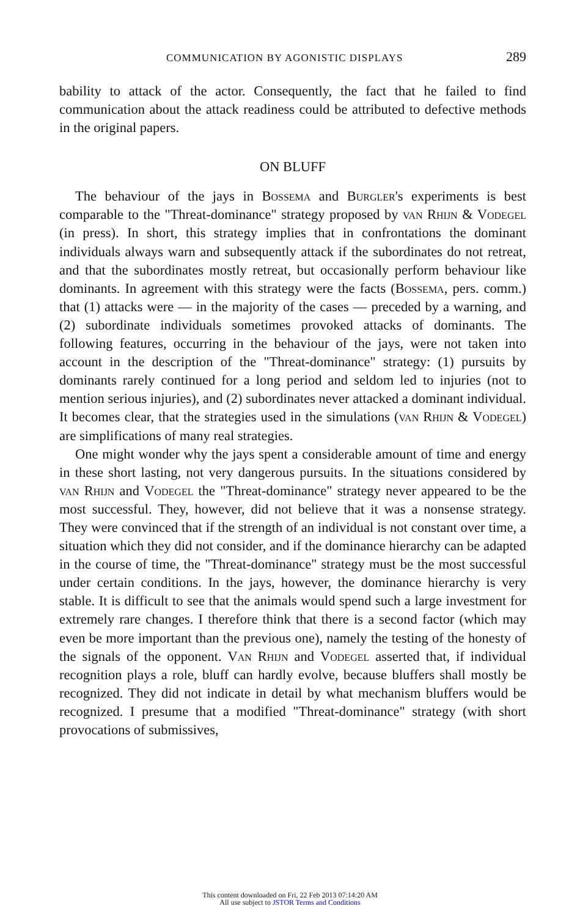COMMUNICATION BY AGONISTIC DISPLAYS 289
bability to attack of the actor. Consequently, the fact that he failed to find communication about the attack readiness could be attributed to defective methods in the original papers.
ON BLUFF
The behaviour of the jays in Bossema and Burgler's experiments is best comparable to the "Threat-dominance" strategy proposed by van Rhijn & Vodegel (in press). In short, this strategy implies that in confrontations the dominant individuals always warn and subsequently attack if the subordinates do not retreat, and that the subordinates mostly retreat, but occasionally perform behaviour like dominants. In agreement with this strategy were the facts (Bossema, pers. comm.) that (1) attacks were — in the majority of the cases — preceded by a warning, and (2) subordinate individuals sometimes provoked attacks of dominants. The following features, occurring in the behaviour of the jays, were not taken into account in the description of the "Threat-dominance" strategy: (1) pursuits by dominants rarely continued for a long period and seldom led to injuries (not to mention serious injuries), and (2) subordinates never attacked a dominant individual. It becomes clear, that the strategies used in the simulations (van Rhijn & Vodegel) are simplifications of many real strategies.
One might wonder why the jays spent a considerable amount of time and energy in these short lasting, not very dangerous pursuits. In the situations considered by van Rhijn and Vodegel the "Threat-dominance" strategy never appeared to be the most successful. They, however, did not believe that it was a nonsense strategy. They were convinced that if the strength of an individual is not constant over time, a situation which they did not consider, and if the dominance hierarchy can be adapted in the course of time, the "Threat-dominance" strategy must be the most successful under certain conditions. In the jays, however, the dominance hierarchy is very stable. It is difficult to see that the animals would spend such a large investment for extremely rare changes. I therefore think that there is a second factor (which may even be more important than the previous one), namely the testing of the honesty of the signals of the opponent. Van Rhijn and Vodegel asserted that, if individual recognition plays a role, bluff can hardly evolve, because bluffers shall mostly be recognized. They did not indicate in detail by what mechanism bluffers would be recognized. I presume that a modified "Threat-dominance" strategy (with short provocations of submissives,
This content downloaded on Fri, 22 Feb 2013 07:14:20 AM
All use subject to JSTOR Terms and Conditions